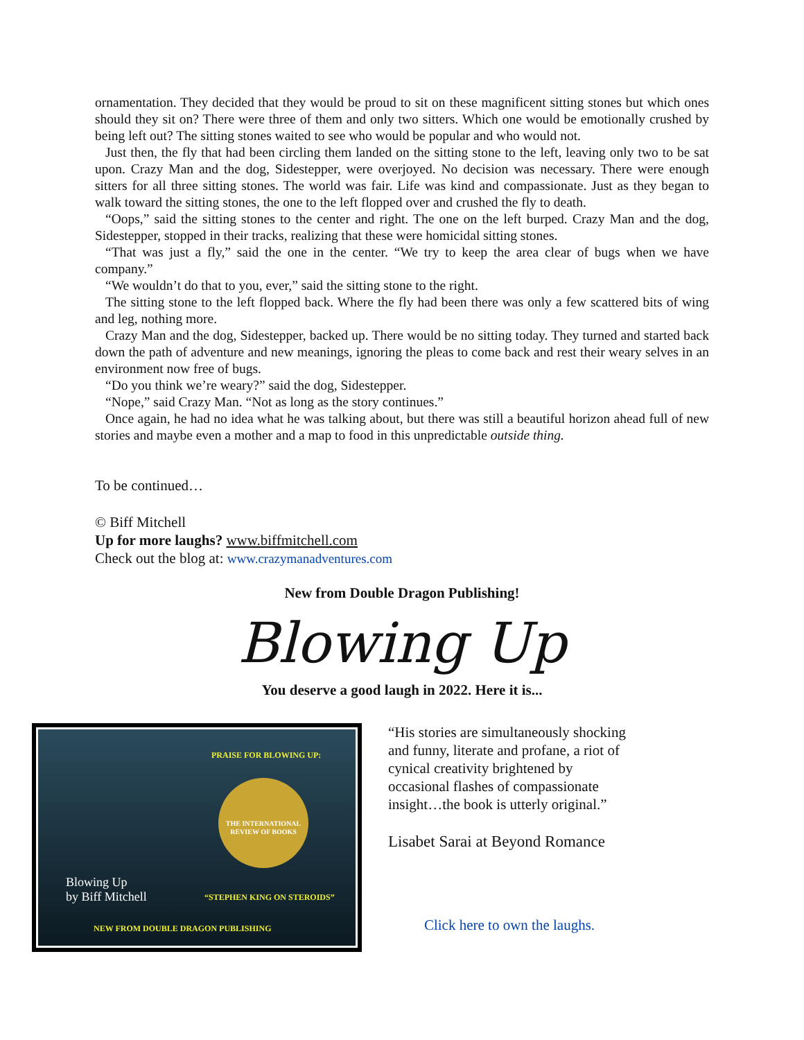ornamentation. They decided that they would be proud to sit on these magnificent sitting stones but which ones should they sit on? There were three of them and only two sitters. Which one would be emotionally crushed by being left out? The sitting stones waited to see who would be popular and who would not.
Just then, the fly that had been circling them landed on the sitting stone to the left, leaving only two to be sat upon. Crazy Man and the dog, Sidestepper, were overjoyed. No decision was necessary. There were enough sitters for all three sitting stones. The world was fair. Life was kind and compassionate. Just as they began to walk toward the sitting stones, the one to the left flopped over and crushed the fly to death.
“Oops,” said the sitting stones to the center and right. The one on the left burped. Crazy Man and the dog, Sidestepper, stopped in their tracks, realizing that these were homicidal sitting stones.
“That was just a fly,” said the one in the center. “We try to keep the area clear of bugs when we have company.”
“We wouldn’t do that to you, ever,” said the sitting stone to the right.
The sitting stone to the left flopped back. Where the fly had been there was only a few scattered bits of wing and leg, nothing more.
Crazy Man and the dog, Sidestepper, backed up. There would be no sitting today. They turned and started back down the path of adventure and new meanings, ignoring the pleas to come back and rest their weary selves in an environment now free of bugs.
“Do you think we’re weary?” said the dog, Sidestepper.
“Nope,” said Crazy Man. “Not as long as the story continues.”
Once again, he had no idea what he was talking about, but there was still a beautiful horizon ahead full of new stories and maybe even a mother and a map to food in this unpredictable outside thing.
To be continued…
© Biff Mitchell
Up for more laughs? www.biffmitchell.com
Check out the blog at: www.crazymanadventures.com
New from Double Dragon Publishing!
Blowing Up
You deserve a good laugh in 2022. Here it is...
PRAISE FOR BLOWING UP:
Blowing Up
by Biff Mitchell “STEPHEN KING ON STEROIDS”
NEW FROM DOUBLE DRAGON PUBLISHING
THE INTERNATIONAL REVIEW OF BOOKS
“His stories are simultaneously shocking and funny, literate and profane, a riot of cynical creativity brightened by occasional flashes of compassionate insight…the book is utterly original.”
Lisabet Sarai at Beyond Romance
Click here to own the laughs.